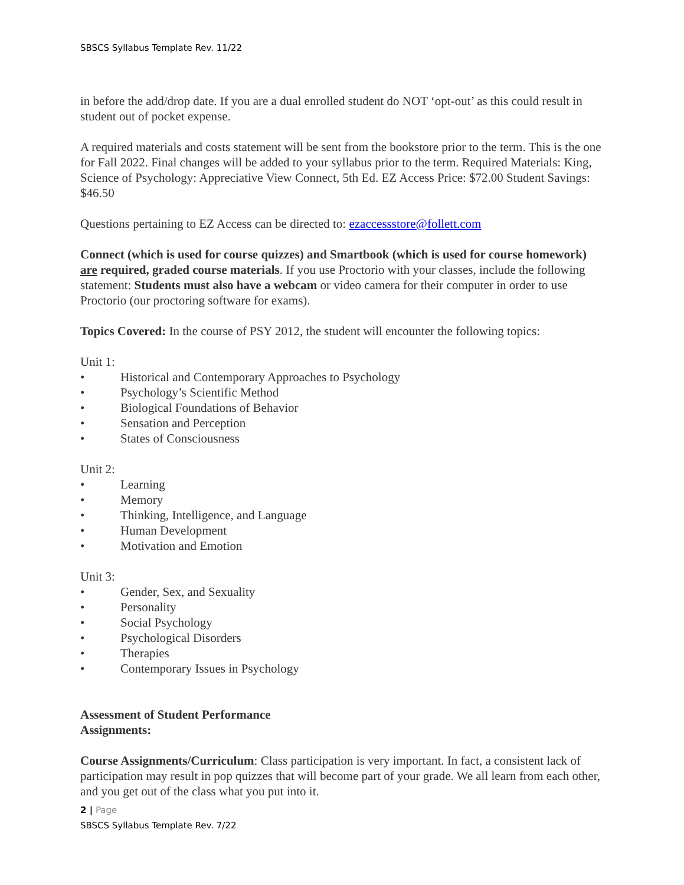SBSCS Syllabus Template Rev. 11/22
in before the add/drop date. If you are a dual enrolled student do NOT ‘opt-out’ as this could result in student out of pocket expense.
A required materials and costs statement will be sent from the bookstore prior to the term. This is the one for Fall 2022. Final changes will be added to your syllabus prior to the term. Required Materials: King, Science of Psychology: Appreciative View Connect, 5th Ed. EZ Access Price: $72.00 Student Savings: $46.50
Questions pertaining to EZ Access can be directed to: ezaccessstore@follett.com
Connect (which is used for course quizzes) and Smartbook (which is used for course homework) are required, graded course materials. If you use Proctorio with your classes, include the following statement: Students must also have a webcam or video camera for their computer in order to use Proctorio (our proctoring software for exams).
Topics Covered: In the course of PSY 2012, the student will encounter the following topics:
Unit 1:
• Historical and Contemporary Approaches to Psychology
• Psychology’s Scientific Method
• Biological Foundations of Behavior
• Sensation and Perception
• States of Consciousness
Unit 2:
• Learning
• Memory
• Thinking, Intelligence, and Language
• Human Development
• Motivation and Emotion
Unit 3:
• Gender, Sex, and Sexuality
• Personality
• Social Psychology
• Psychological Disorders
• Therapies
• Contemporary Issues in Psychology
Assessment of Student Performance
Assignments:
Course Assignments/Curriculum: Class participation is very important. In fact, a consistent lack of participation may result in pop quizzes that will become part of your grade. We all learn from each other, and you get out of the class what you put into it.
2 | Page
SBSCS Syllabus Template Rev. 7/22